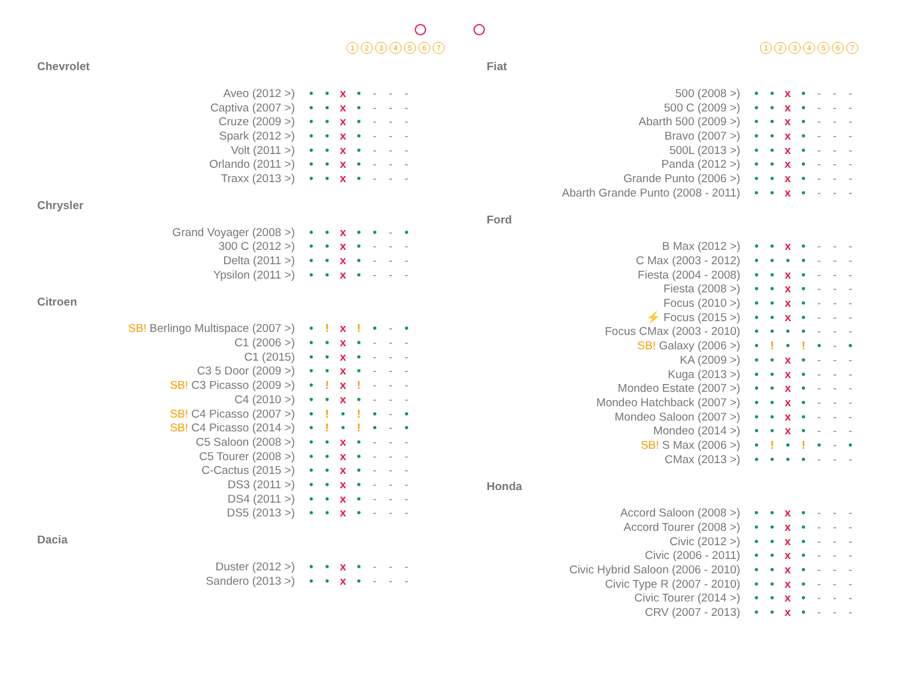1234567
Chevrolet
| Aveo (2012 >) | • | • | x | • | - | - | - |
| Captiva (2007 >) | • | • | x | • | - | - | - |
| Cruze (2009 >) | • | • | x | • | - | - | - |
| Spark (2012 >) | • | • | x | • | - | - | - |
| Volt (2011 >) | • | • | x | • | - | - | - |
| Orlando (2011 >) | • | • | x | • | - | - | - |
| Traxx (2013 >) | • | • | x | • | - | - | - |
Chrysler
| Grand Voyager (2008 >) | • | • | x | • | • | - | • |
| 300 C (2012 >) | • | • | x | • | - | - | - |
| Delta (2011 >) | • | • | x | • | - | - | - |
| Ypsilon (2011 >) | • | • | x | • | - | - | - |
Citroen
| SB! Berlingo Multispace (2007 >) | • | ! | x | ! | • | - | • |
| C1 (2006 >) | • | • | x | • | - | - | - |
| C1 (2015) | • | • | x | • | - | - | - |
| C3 5 Door (2009 >) | • | • | x | • | - | - | - |
| SB! C3 Picasso (2009 >) | • | ! | x | ! | - | - | - |
| C4 (2010 >) | • | • | x | • | - | - | - |
| SB! C4 Picasso (2007 >) | • | ! | • | ! | • | - | • |
| SB! C4 Picasso (2014 >) | • | ! | • | ! | • | - | • |
| C5 Saloon (2008 >) | • | • | x | • | - | - | - |
| C5 Tourer (2008 >) | • | • | x | • | - | - | - |
| C-Cactus (2015 >) | • | • | x | • | - | - | - |
| DS3 (2011 >) | • | • | x | • | - | - | - |
| DS4 (2011 >) | • | • | x | • | - | - | - |
| DS5 (2013 >) | • | • | x | • | - | - | - |
Dacia
| Duster (2012 >) | • | • | x | • | - | - | - |
| Sandero (2013 >) | • | • | x | • | - | - | - |
1234567
Fiat
| 500 (2008 >) | • | • | x | • | - | - | - |
| 500 C (2009 >) | • | • | x | • | - | - | - |
| Abarth 500 (2009 >) | • | • | x | • | - | - | - |
| Bravo (2007 >) | • | • | x | • | - | - | - |
| 500L (2013 >) | • | • | x | • | - | - | - |
| Panda (2012 >) | • | • | x | • | - | - | - |
| Grande Punto (2006 >) | • | • | x | • | - | - | - |
| Abarth Grande Punto (2008 - 2011) | • | • | x | • | - | - | - |
Ford
| B Max (2012 >) | • | • | x | • | - | - | - |
| C Max (2003 - 2012) | • | • | • | • | - | - | - |
| Fiesta (2004 - 2008) | • | • | x | • | - | - | - |
| Fiesta (2008 >) | • | • | x | • | - | - | - |
| Focus (2010 >) | • | • | x | • | - | - | - |
| ⚡ Focus (2015 >) | • | • | x | • | - | - | - |
| Focus CMax (2003 - 2010) | • | • | • | • | - | - | - |
| SB! Galaxy (2006 >) | • | ! | • | ! | • | - | • |
| KA (2009 >) | • | • | x | • | - | - | - |
| Kuga (2013 >) | • | • | x | • | - | - | - |
| Mondeo Estate (2007 >) | • | • | x | • | - | - | - |
| Mondeo Hatchback (2007 >) | • | • | x | • | - | - | - |
| Mondeo Saloon (2007 >) | • | • | x | • | - | - | - |
| Mondeo (2014 >) | • | • | x | • | - | - | - |
| SB! S Max (2006 >) | • | ! | • | ! | • | - | • |
| CMax (2013 >) | • | • | • | • | - | - | - |
Honda
| Accord Saloon (2008 >) | • | • | x | • | - | - | - |
| Accord Tourer (2008 >) | • | • | x | • | - | - | - |
| Civic (2012 >) | • | • | x | • | - | - | - |
| Civic (2006 - 2011) | • | • | x | • | - | - | - |
| Civic Hybrid Saloon (2006 - 2010) | • | • | x | • | - | - | - |
| Civic Type R (2007 - 2010) | • | • | x | • | - | - | - |
| Civic Tourer (2014 >) | • | • | x | • | - | - | - |
| CRV (2007 - 2013) | • | • | x | • | - | - | - |